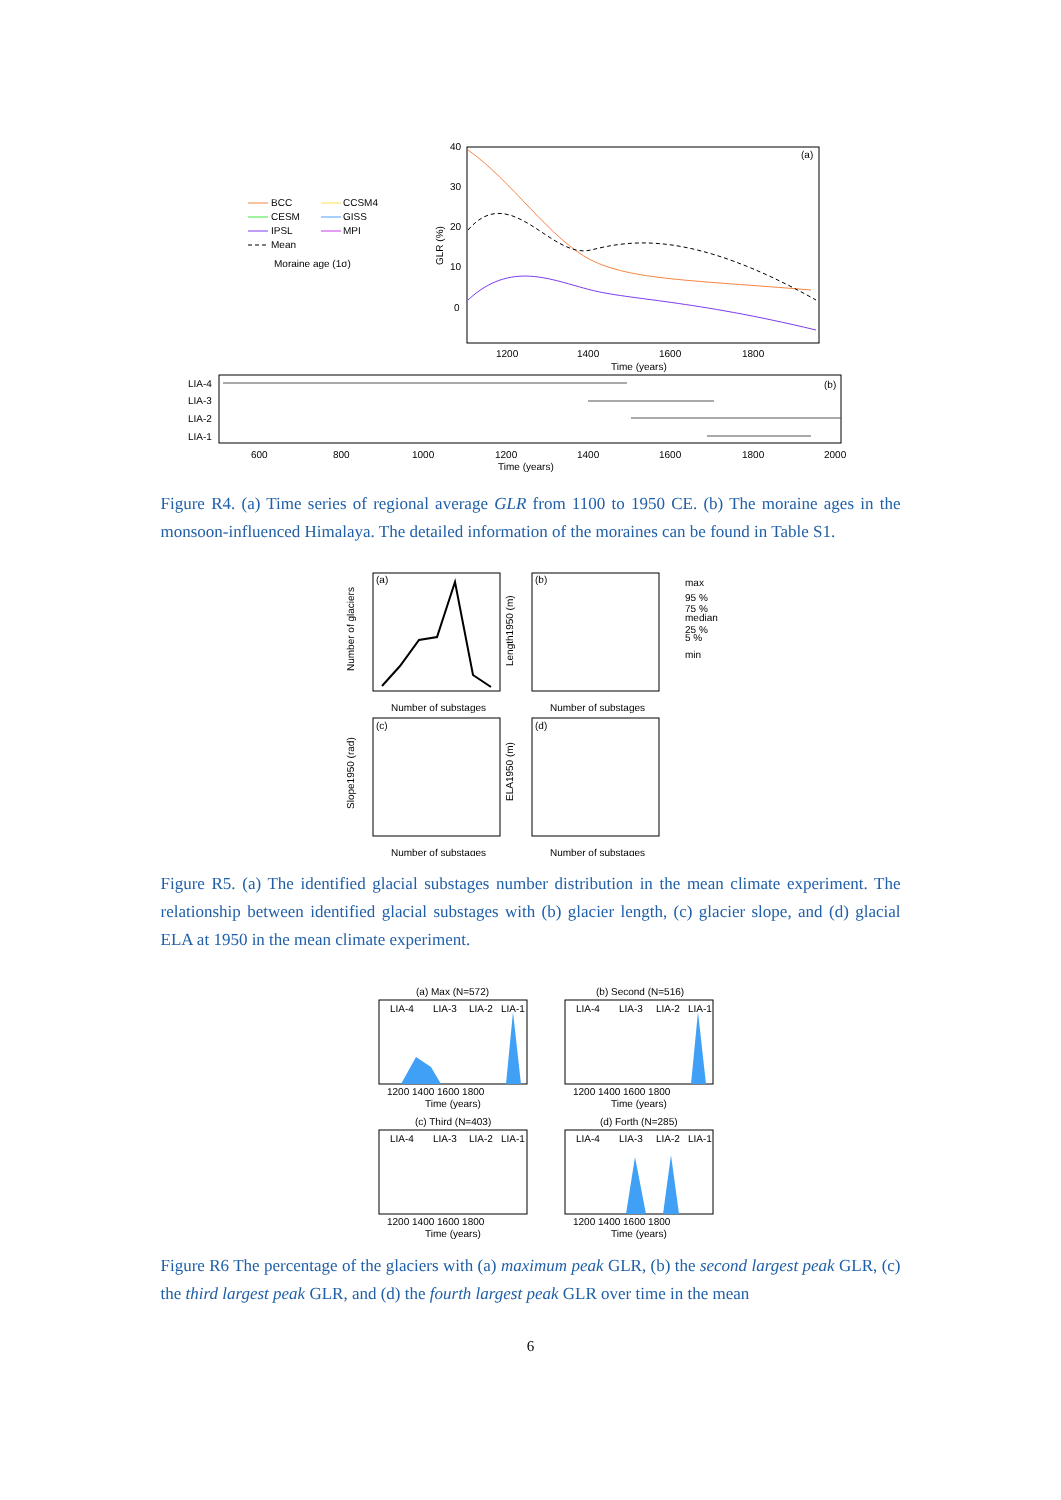BCC
CCSM4
CESM
GISS
IPSL
MPI
Mean
Moraine age (1σ)
40
30
20
10
0
(a)
1200
1400
1600
1800
Time (years)
GLR (%)
LIA-4
LIA-3
LIA-2
LIA-1
(b)
600
800
1000
1200
1400
1600
1800
2000
Time (years)
Figure R4. (a) Time series of regional average GLR from 1100 to 1950 CE. (b) The moraine ages in the monsoon-influenced Himalaya. The detailed information of the moraines can be found in Table S1.
(a)
(b)
(c)
(d)
Number of substages
Number of substages
Number of substages
Number of substages
Number of glaciers
Length1950 (m)
Slope1950 (rad)
ELA1950 (m)
max
95 %
75 %
median
25 %
5 %
min
Figure R5. (a) The identified glacial substages number distribution in the mean climate experiment. The relationship between identified glacial substages with (b) glacier length, (c) glacier slope, and (d) glacial ELA at 1950 in the mean climate experiment.
(a) Max (N=572)
(b) Second (N=516)
LIA-4
LIA-3
LIA-2
LIA-1
LIA-4
LIA-3
LIA-2
LIA-1
1200 1400 1600 1800
1200 1400 1600 1800
Time (years)
Time (years)
(c) Third (N=403)
(d) Forth (N=285)
LIA-4
LIA-3
LIA-2
LIA-1
LIA-4
LIA-3
LIA-2
LIA-1
1200 1400 1600 1800
1200 1400 1600 1800
Time (years)
Time (years)
Figure R6 The percentage of the glaciers with (a) maximum peak GLR, (b) the second largest peak GLR, (c) the third largest peak GLR, and (d) the fourth largest peak GLR over time in the mean
6